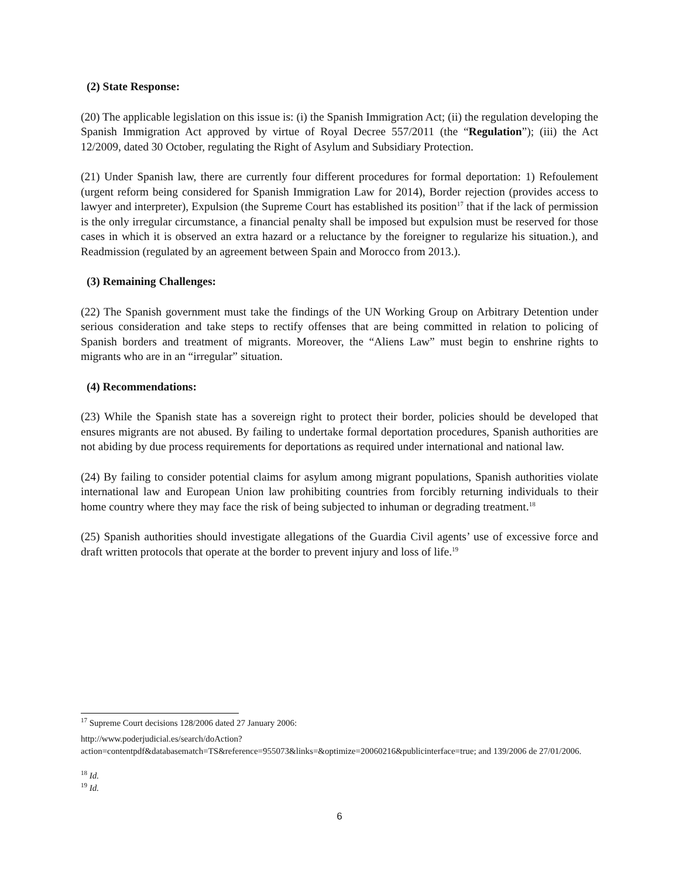(2) State Response:
(20) The applicable legislation on this issue is: (i) the Spanish Immigration Act; (ii) the regulation developing the Spanish Immigration Act approved by virtue of Royal Decree 557/2011 (the “Regulation”); (iii) the Act 12/2009, dated 30 October, regulating the Right of Asylum and Subsidiary Protection.
(21) Under Spanish law, there are currently four different procedures for formal deportation: 1) Refoulement (urgent reform being considered for Spanish Immigration Law for 2014), Border rejection (provides access to lawyer and interpreter), Expulsion (the Supreme Court has established its position<sup>17</sup> that if the lack of permission is the only irregular circumstance, a financial penalty shall be imposed but expulsion must be reserved for those cases in which it is observed an extra hazard or a reluctance by the foreigner to regularize his situation.), and Readmission (regulated by an agreement between Spain and Morocco from 2013.).
(3) Remaining Challenges:
(22) The Spanish government must take the findings of the UN Working Group on Arbitrary Detention under serious consideration and take steps to rectify offenses that are being committed in relation to policing of Spanish borders and treatment of migrants. Moreover, the “Aliens Law” must begin to enshrine rights to migrants who are in an “irregular” situation.
(4) Recommendations:
(23) While the Spanish state has a sovereign right to protect their border, policies should be developed that ensures migrants are not abused. By failing to undertake formal deportation procedures, Spanish authorities are not abiding by due process requirements for deportations as required under international and national law.
(24) By failing to consider potential claims for asylum among migrant populations, Spanish authorities violate international law and European Union law prohibiting countries from forcibly returning individuals to their home country where they may face the risk of being subjected to inhuman or degrading treatment.<sup>18</sup>
(25) Spanish authorities should investigate allegations of the Guardia Civil agents’ use of excessive force and draft written protocols that operate at the border to prevent injury and loss of life.<sup>19</sup>
<sup>17</sup> Supreme Court decisions 128/2006 dated 27 January 2006:
http://www.poderjudicial.es/search/doAction?action=contentpdf&databasematch=TS&reference=955073&links=&optimize=20060216&publicinterface=true; and 139/2006 de 27/01/2006.
<sup>18</sup> Id.
<sup>19</sup> Id.
6